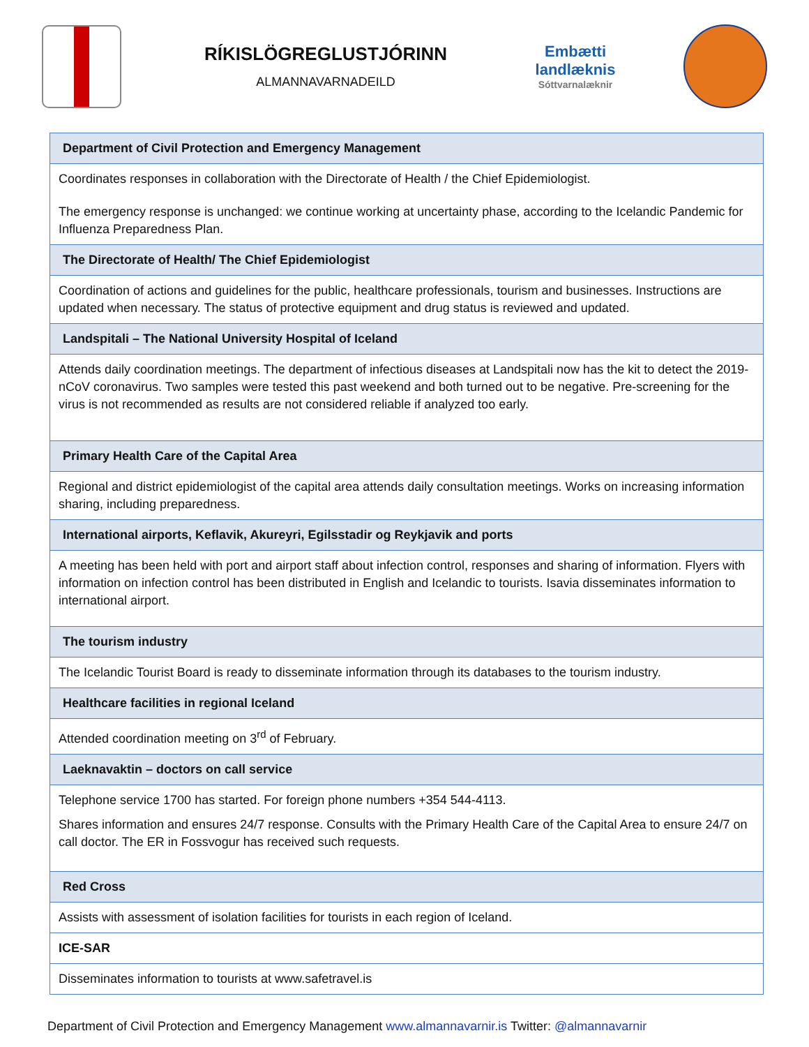RÍKISLÖGREGLUSTJÓRINN
ALMANNAVARNADEILD
Embætti
landlæknis
Sóttvarnalæknir
| Department of Civil Protection and Emergency Management |
| Coordinates responses in collaboration with the Directorate of Health / the Chief Epidemiologist. The emergency response is unchanged: we continue working at uncertainty phase, according to the Icelandic Pandemic for Influenza Preparedness Plan. |
| The Directorate of Health/ The Chief Epidemiologist |
| Coordination of actions and guidelines for the public, healthcare professionals, tourism and businesses. Instructions are updated when necessary. The status of protective equipment and drug status is reviewed and updated. |
| Landspitali – The National University Hospital of Iceland |
| Attends daily coordination meetings. The department of infectious diseases at Landspitali now has the kit to detect the 2019-nCoV coronavirus. Two samples were tested this past weekend and both turned out to be negative. Pre-screening for the virus is not recommended as results are not considered reliable if analyzed too early. |
| Primary Health Care of the Capital Area |
| Regional and district epidemiologist of the capital area attends daily consultation meetings. Works on increasing information sharing, including preparedness. |
| International airports, Keflavik, Akureyri, Egilsstadir og Reykjavik and ports |
| A meeting has been held with port and airport staff about infection control, responses and sharing of information. Flyers with information on infection control has been distributed in English and Icelandic to tourists. Isavia disseminates information to international airport. |
| The tourism industry |
| The Icelandic Tourist Board is ready to disseminate information through its databases to the tourism industry. |
| Healthcare facilities in regional Iceland |
| Attended coordination meeting on 3<sup>rd</sup> of February. |
| Laeknavaktin – doctors on call service |
| Telephone service 1700 has started. For foreign phone numbers +354 544-4113. Shares information and ensures 24/7 response. Consults with the Primary Health Care of the Capital Area to ensure 24/7 on call doctor. The ER in Fossvogur has received such requests. |
| Red Cross |
| Assists with assessment of isolation facilities for tourists in each region of Iceland. |
| ICE-SAR |
| Disseminates information to tourists at www.safetravel.is |
Department of Civil Protection and Emergency Management www.almannavarnir.is Twitter: @almannavarnir